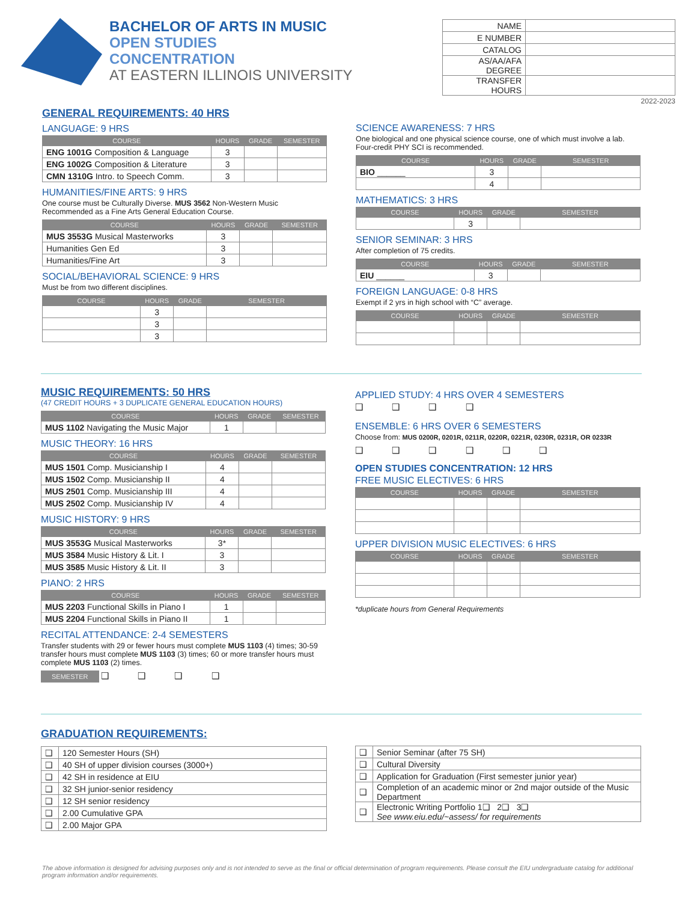BACHELOR OF ARTS IN MUSIC
OPEN STUDIES
CONCENTRATION
AT EASTERN ILLINOIS UNIVERSITY
| NAME | |
| E NUMBER | |
| CATALOG | |
| AS/AA/AFA DEGREE | |
| TRANSFER HOURS | |
2022-2023
GENERAL REQUIREMENTS: 40 HRS
LANGUAGE: 9 HRS
| COURSE | HOURS | GRADE | SEMESTER |
| --- | --- | --- | --- |
| ENG 1001G Composition & Language | 3 | | |
| ENG 1002G Composition & Literature | 3 | | |
| CMN 1310G Intro. to Speech Comm. | 3 | | |
HUMANITIES/FINE ARTS: 9 HRS
One course must be Culturally Diverse. MUS 3562 Non-Western Music Recommended as a Fine Arts General Education Course.
| COURSE | HOURS | GRADE | SEMESTER |
| --- | --- | --- | --- |
| MUS 3553G Musical Masterworks | 3 | | |
| Humanities Gen Ed | 3 | | |
| Humanities/Fine Art | 3 | | |
SOCIAL/BEHAVIORAL SCIENCE: 9 HRS
Must be from two different disciplines.
| COURSE | HOURS | GRADE | SEMESTER |
| --- | --- | --- | --- |
| | 3 | | |
| | 3 | | |
| | 3 | | |
SCIENCE AWARENESS: 7 HRS
One biological and one physical science course, one of which must involve a lab. Four-credit PHY SCI is recommended.
| COURSE | HOURS | GRADE | SEMESTER |
| --- | --- | --- | --- |
| BIO ______ | 3 | | |
| | 4 | | |
MATHEMATICS: 3 HRS
| COURSE | HOURS | GRADE | SEMESTER |
| --- | --- | --- | --- |
| | 3 | | |
SENIOR SEMINAR: 3 HRS
After completion of 75 credits.
| COURSE | HOURS | GRADE | SEMESTER |
| --- | --- | --- | --- |
| EIU ______ | 3 | | |
FOREIGN LANGUAGE: 0-8 HRS
Exempt if 2 yrs in high school with “C” average.
| COURSE | HOURS | GRADE | SEMESTER |
| --- | --- | --- | --- |
MUSIC REQUIREMENTS: 50 HRS
(47 CREDIT HOURS + 3 DUPLICATE GENERAL EDUCATION HOURS)
| COURSE | HOURS | GRADE | SEMESTER |
| --- | --- | --- | --- |
| MUS 1102 Navigating the Music Major | 1 | | |
MUSIC THEORY: 16 HRS
| COURSE | HOURS | GRADE | SEMESTER |
| --- | --- | --- | --- |
| MUS 1501 Comp. Musicianship I | 4 | | |
| MUS 1502 Comp. Musicianship II | 4 | | |
| MUS 2501 Comp. Musicianship III | 4 | | |
| MUS 2502 Comp. Musicianship IV | 4 | | |
MUSIC HISTORY: 9 HRS
| COURSE | HOURS | GRADE | SEMESTER |
| --- | --- | --- | --- |
| MUS 3553G Musical Masterworks | 3* | | |
| MUS 3584 Music History & Lit. I | 3 | | |
| MUS 3585 Music History & Lit. II | 3 | | |
PIANO: 2 HRS
| COURSE | HOURS | GRADE | SEMESTER |
| --- | --- | --- | --- |
| MUS 2203 Functional Skills in Piano I | 1 | | |
| MUS 2204 Functional Skills in Piano II | 1 | | |
RECITAL ATTENDANCE: 2-4 SEMESTERS
Transfer students with 29 or fewer hours must complete MUS 1103 (4) times; 30-59 transfer hours must complete MUS 1103 (3) times; 60 or more transfer hours must complete MUS 1103 (2) times.
SEMESTER ❑ ❑ ❑ ❑
APPLIED STUDY: 4 HRS OVER 4 SEMESTERS
❑ ❑ ❑ ❑
ENSEMBLE: 6 HRS OVER 6 SEMESTERS
Choose from: MUS 0200R, 0201R, 0211R, 0220R, 0221R, 0230R, 0231R, OR 0233R
❑ ❑ ❑ ❑ ❑ ❑
OPEN STUDIES CONCENTRATION: 12 HRS
FREE MUSIC ELECTIVES: 6 HRS
| COURSE | HOURS | GRADE | SEMESTER |
| --- | --- | --- | --- |
UPPER DIVISION MUSIC ELECTIVES: 6 HRS
| COURSE | HOURS | GRADE | SEMESTER |
| --- | --- | --- | --- |
*duplicate hours from General Requirements
GRADUATION REQUIREMENTS:
| ❑ | 120 Semester Hours (SH) |
| ❑ | 40 SH of upper division courses (3000+) |
| ❑ | 42 SH in residence at EIU |
| ❑ | 32 SH junior-senior residency |
| ❑ | 12 SH senior residency |
| ❑ | 2.00 Cumulative GPA |
| ❑ | 2.00 Major GPA |
| ❑ | Senior Seminar (after 75 SH) |
| ❑ | Cultural Diversity |
| ❑ | Application for Graduation (First semester junior year) |
| ❑ | Completion of an academic minor or 2nd major outside of the Music Department |
| ❑ | Electronic Writing Portfolio 1❑ 2❑ 3❑ See www.eiu.edu/~assess/ for requirements |
The above information is designed for advising purposes only and is not intended to serve as the final or official determination of program requirements. Please consult the EIU undergraduate catalog for additional program information and/or requirements.